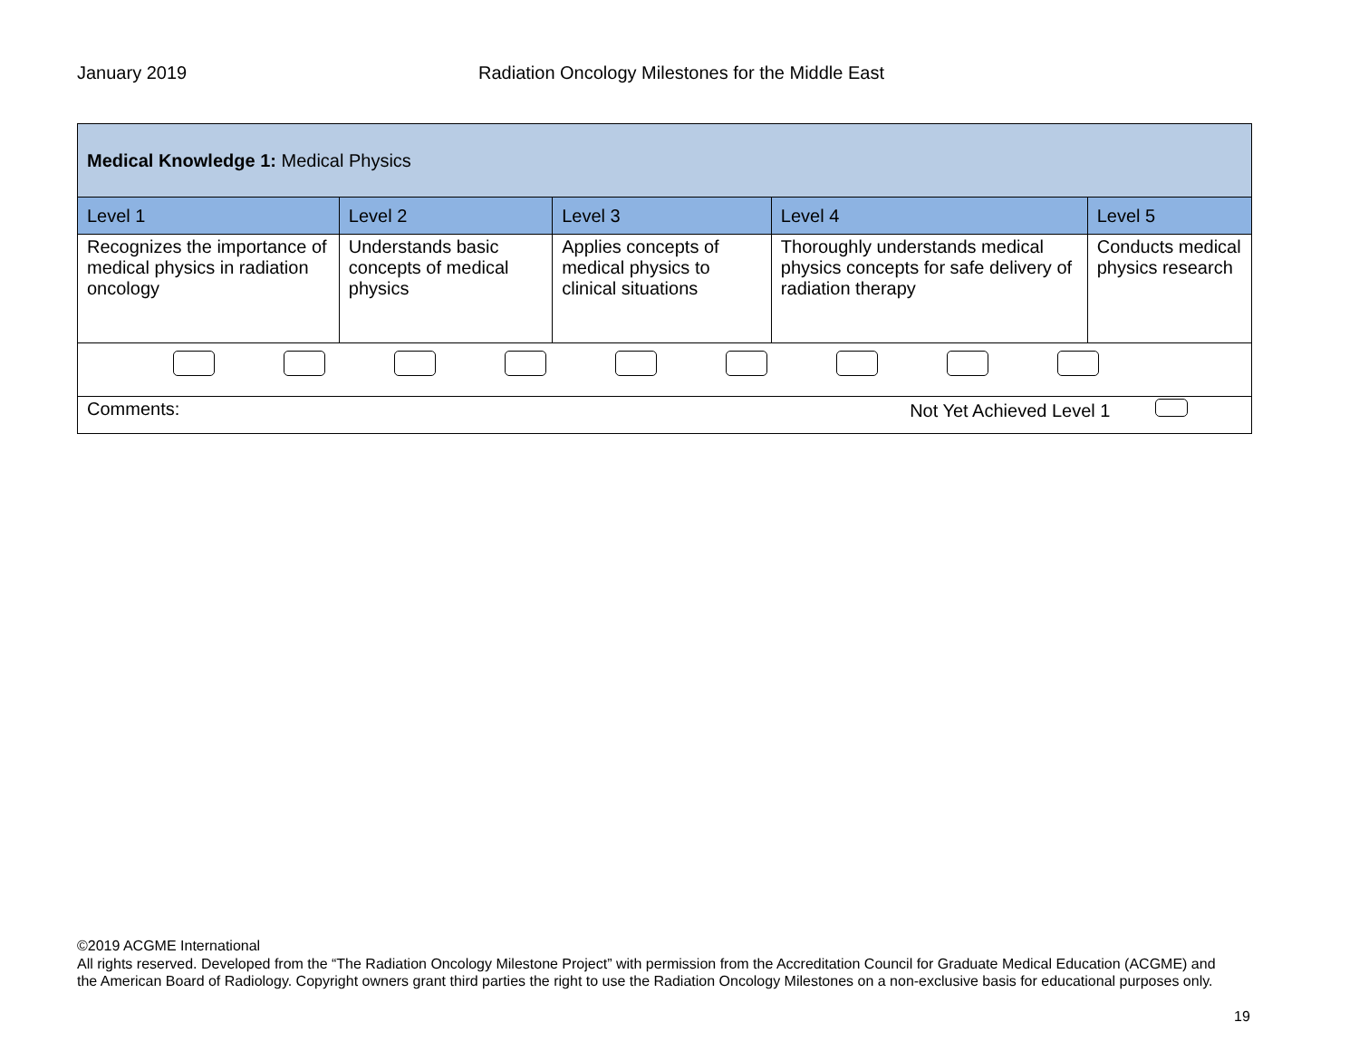January 2019 Radiation Oncology Milestones for the Middle East
| Medical Knowledge 1: Medical Physics | | | | |
| Level 1 | Level 2 | Level 3 | Level 4 | Level 5 |
| Recognizes the importance of medical physics in radiation oncology | Understands basic concepts of medical physics | Applies concepts of medical physics to clinical situations | Thoroughly understands medical physics concepts for safe delivery of radiation therapy | Conducts medical physics research |
| Comments: Not Yet Achieved Level 1 | | | | |
©2019 ACGME International
All rights reserved. Developed from the “The Radiation Oncology Milestone Project” with permission from the Accreditation Council for Graduate Medical Education (ACGME) and the American Board of Radiology. Copyright owners grant third parties the right to use the Radiation Oncology Milestones on a non-exclusive basis for educational purposes only.
19